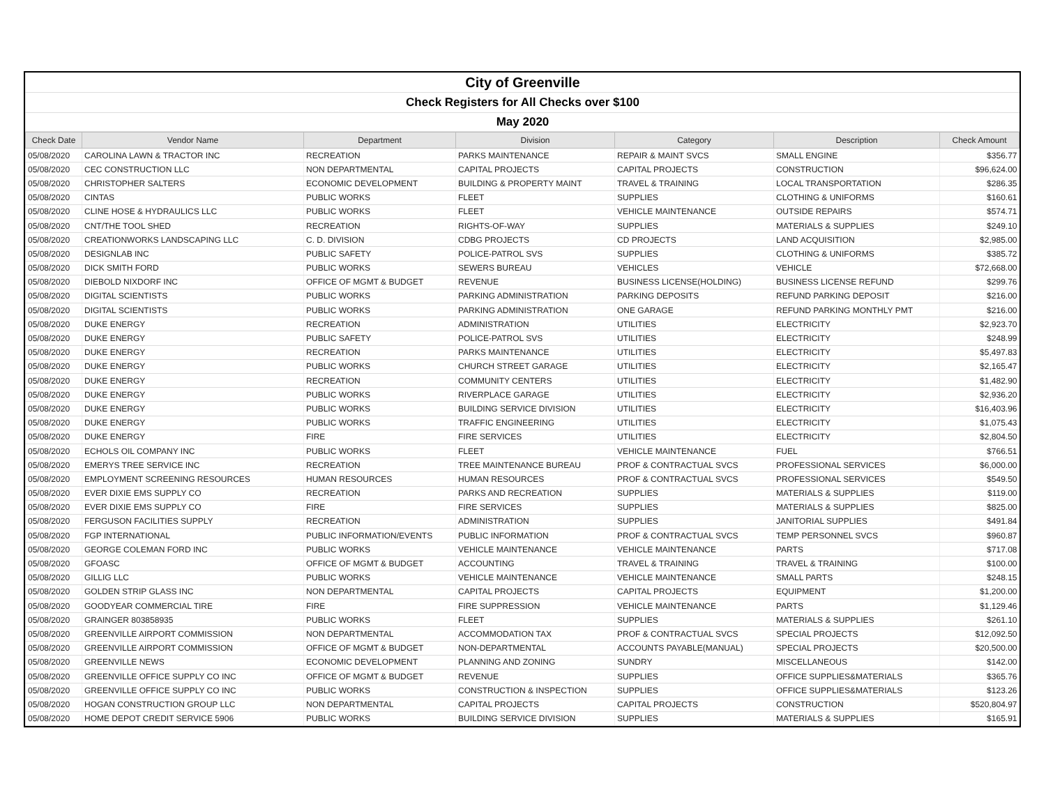| City of Greenville |
| Check Registers for All Checks over $100 |
| May 2020 |
| Check Date | Vendor Name | Department | Division | Category | Description | Check Amount |
| --- | --- | --- | --- | --- | --- | --- |
| 05/08/2020 | CAROLINA LAWN & TRACTOR INC | RECREATION | PARKS MAINTENANCE | REPAIR & MAINT SVCS | SMALL ENGINE | $356.77 |
| 05/08/2020 | CEC CONSTRUCTION LLC | NON DEPARTMENTAL | CAPITAL PROJECTS | CAPITAL PROJECTS | CONSTRUCTION | $96,624.00 |
| 05/08/2020 | CHRISTOPHER SALTERS | ECONOMIC DEVELOPMENT | BUILDING & PROPERTY MAINT | TRAVEL & TRAINING | LOCAL TRANSPORTATION | $286.35 |
| 05/08/2020 | CINTAS | PUBLIC WORKS | FLEET | SUPPLIES | CLOTHING & UNIFORMS | $160.61 |
| 05/08/2020 | CLINE HOSE & HYDRAULICS LLC | PUBLIC WORKS | FLEET | VEHICLE MAINTENANCE | OUTSIDE REPAIRS | $574.71 |
| 05/08/2020 | CNT/THE TOOL SHED | RECREATION | RIGHTS-OF-WAY | SUPPLIES | MATERIALS & SUPPLIES | $249.10 |
| 05/08/2020 | CREATIONWORKS LANDSCAPING LLC | C. D. DIVISION | CDBG PROJECTS | CD PROJECTS | LAND ACQUISITION | $2,985.00 |
| 05/08/2020 | DESIGNLAB INC | PUBLIC SAFETY | POLICE-PATROL SVS | SUPPLIES | CLOTHING & UNIFORMS | $385.72 |
| 05/08/2020 | DICK SMITH FORD | PUBLIC WORKS | SEWERS BUREAU | VEHICLES | VEHICLE | $72,668.00 |
| 05/08/2020 | DIEBOLD NIXDORF INC | OFFICE OF MGMT & BUDGET | REVENUE | BUSINESS LICENSE(HOLDING) | BUSINESS LICENSE REFUND | $299.76 |
| 05/08/2020 | DIGITAL SCIENTISTS | PUBLIC WORKS | PARKING ADMINISTRATION | PARKING DEPOSITS | REFUND PARKING DEPOSIT | $216.00 |
| 05/08/2020 | DIGITAL SCIENTISTS | PUBLIC WORKS | PARKING ADMINISTRATION | ONE GARAGE | REFUND PARKING MONTHLY PMT | $216.00 |
| 05/08/2020 | DUKE ENERGY | RECREATION | ADMINISTRATION | UTILITIES | ELECTRICITY | $2,923.70 |
| 05/08/2020 | DUKE ENERGY | PUBLIC SAFETY | POLICE-PATROL SVS | UTILITIES | ELECTRICITY | $248.99 |
| 05/08/2020 | DUKE ENERGY | RECREATION | PARKS MAINTENANCE | UTILITIES | ELECTRICITY | $5,497.83 |
| 05/08/2020 | DUKE ENERGY | PUBLIC WORKS | CHURCH STREET GARAGE | UTILITIES | ELECTRICITY | $2,165.47 |
| 05/08/2020 | DUKE ENERGY | RECREATION | COMMUNITY CENTERS | UTILITIES | ELECTRICITY | $1,482.90 |
| 05/08/2020 | DUKE ENERGY | PUBLIC WORKS | RIVERPLACE GARAGE | UTILITIES | ELECTRICITY | $2,936.20 |
| 05/08/2020 | DUKE ENERGY | PUBLIC WORKS | BUILDING SERVICE DIVISION | UTILITIES | ELECTRICITY | $16,403.96 |
| 05/08/2020 | DUKE ENERGY | PUBLIC WORKS | TRAFFIC ENGINEERING | UTILITIES | ELECTRICITY | $1,075.43 |
| 05/08/2020 | DUKE ENERGY | FIRE | FIRE SERVICES | UTILITIES | ELECTRICITY | $2,804.50 |
| 05/08/2020 | ECHOLS OIL COMPANY INC | PUBLIC WORKS | FLEET | VEHICLE MAINTENANCE | FUEL | $766.51 |
| 05/08/2020 | EMERYS TREE SERVICE INC | RECREATION | TREE MAINTENANCE BUREAU | PROF & CONTRACTUAL SVCS | PROFESSIONAL SERVICES | $6,000.00 |
| 05/08/2020 | EMPLOYMENT SCREENING RESOURCES | HUMAN RESOURCES | HUMAN RESOURCES | PROF & CONTRACTUAL SVCS | PROFESSIONAL SERVICES | $549.50 |
| 05/08/2020 | EVER DIXIE EMS SUPPLY CO | RECREATION | PARKS AND RECREATION | SUPPLIES | MATERIALS & SUPPLIES | $119.00 |
| 05/08/2020 | EVER DIXIE EMS SUPPLY CO | FIRE | FIRE SERVICES | SUPPLIES | MATERIALS & SUPPLIES | $825.00 |
| 05/08/2020 | FERGUSON FACILITIES SUPPLY | RECREATION | ADMINISTRATION | SUPPLIES | JANITORIAL SUPPLIES | $491.84 |
| 05/08/2020 | FGP INTERNATIONAL | PUBLIC INFORMATION/EVENTS | PUBLIC INFORMATION | PROF & CONTRACTUAL SVCS | TEMP PERSONNEL SVCS | $960.87 |
| 05/08/2020 | GEORGE COLEMAN FORD INC | PUBLIC WORKS | VEHICLE MAINTENANCE | VEHICLE MAINTENANCE | PARTS | $717.08 |
| 05/08/2020 | GFOASC | OFFICE OF MGMT & BUDGET | ACCOUNTING | TRAVEL & TRAINING | TRAVEL & TRAINING | $100.00 |
| 05/08/2020 | GILLIG LLC | PUBLIC WORKS | VEHICLE MAINTENANCE | VEHICLE MAINTENANCE | SMALL PARTS | $248.15 |
| 05/08/2020 | GOLDEN STRIP GLASS INC | NON DEPARTMENTAL | CAPITAL PROJECTS | CAPITAL PROJECTS | EQUIPMENT | $1,200.00 |
| 05/08/2020 | GOODYEAR COMMERCIAL TIRE | FIRE | FIRE SUPPRESSION | VEHICLE MAINTENANCE | PARTS | $1,129.46 |
| 05/08/2020 | GRAINGER 803858935 | PUBLIC WORKS | FLEET | SUPPLIES | MATERIALS & SUPPLIES | $261.10 |
| 05/08/2020 | GREENVILLE AIRPORT COMMISSION | NON DEPARTMENTAL | ACCOMMODATION TAX | PROF & CONTRACTUAL SVCS | SPECIAL PROJECTS | $12,092.50 |
| 05/08/2020 | GREENVILLE AIRPORT COMMISSION | OFFICE OF MGMT & BUDGET | NON-DEPARTMENTAL | ACCOUNTS PAYABLE(MANUAL) | SPECIAL PROJECTS | $20,500.00 |
| 05/08/2020 | GREENVILLE NEWS | ECONOMIC DEVELOPMENT | PLANNING AND ZONING | SUNDRY | MISCELLANEOUS | $142.00 |
| 05/08/2020 | GREENVILLE OFFICE SUPPLY CO INC | OFFICE OF MGMT & BUDGET | REVENUE | SUPPLIES | OFFICE SUPPLIES&MATERIALS | $365.76 |
| 05/08/2020 | GREENVILLE OFFICE SUPPLY CO INC | PUBLIC WORKS | CONSTRUCTION & INSPECTION | SUPPLIES | OFFICE SUPPLIES&MATERIALS | $123.26 |
| 05/08/2020 | HOGAN CONSTRUCTION GROUP LLC | NON DEPARTMENTAL | CAPITAL PROJECTS | CAPITAL PROJECTS | CONSTRUCTION | $520,804.97 |
| 05/08/2020 | HOME DEPOT CREDIT SERVICE 5906 | PUBLIC WORKS | BUILDING SERVICE DIVISION | SUPPLIES | MATERIALS & SUPPLIES | $165.91 |